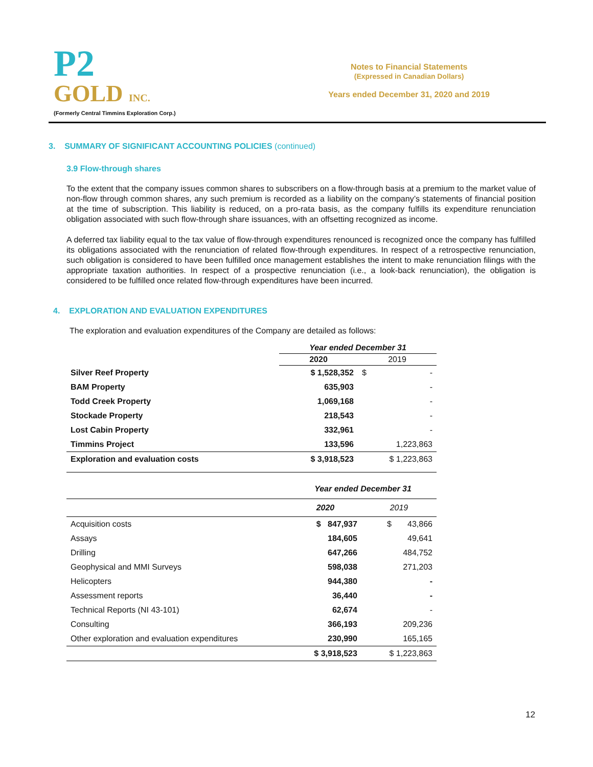P2
GOLD INC.
(Formerly Central Timmins Exploration Corp.)
Notes to Financial Statements
(Expressed in Canadian Dollars)
Years ended December 31, 2020 and 2019
3. SUMMARY OF SIGNIFICANT ACCOUNTING POLICIES (continued)
3.9 Flow-through shares
To the extent that the company issues common shares to subscribers on a flow-through basis at a premium to the market value of non-flow through common shares, any such premium is recorded as a liability on the company’s statements of financial position at the time of subscription. This liability is reduced, on a pro-rata basis, as the company fulfills its expenditure renunciation obligation associated with such flow-through share issuances, with an offsetting recognized as income.
A deferred tax liability equal to the tax value of flow-through expenditures renounced is recognized once the company has fulfilled its obligations associated with the renunciation of related flow-through expenditures. In respect of a retrospective renunciation, such obligation is considered to have been fulfilled once management establishes the intent to make renunciation filings with the appropriate taxation authorities. In respect of a prospective renunciation (i.e., a look-back renunciation), the obligation is considered to be fulfilled once related flow-through expenditures have been incurred.
4. EXPLORATION AND EVALUATION EXPENDITURES
The exploration and evaluation expenditures of the Company are detailed as follows:
| | Year ended December 31 | |
| | 2020 | 2019 |
| Silver Reef Property | $ 1,528,352 | $ - |
| BAM Property | 635,903 | - |
| Todd Creek Property | 1,069,168 | - |
| Stockade Property | 218,543 | - |
| Lost Cabin Property | 332,961 | - |
| Timmins Project | 133,596 | 1,223,863 |
| Exploration and evaluation costs | $ 3,918,523 | $ 1,223,863 |
| | Year ended December 31 | |
| | 2020 | 2019 |
| Acquisition costs | $ 847,937 | $ 43,866 |
| Assays | 184,605 | 49,641 |
| Drilling | 647,266 | 484,752 |
| Geophysical and MMI Surveys | 598,038 | 271,203 |
| Helicopters | 944,380 | - |
| Assessment reports | 36,440 | - |
| Technical Reports (NI 43-101) | 62,674 | - |
| Consulting | 366,193 | 209,236 |
| Other exploration and evaluation expenditures | 230,990 | 165,165 |
| | $ 3,918,523 | $ 1,223,863 |
12